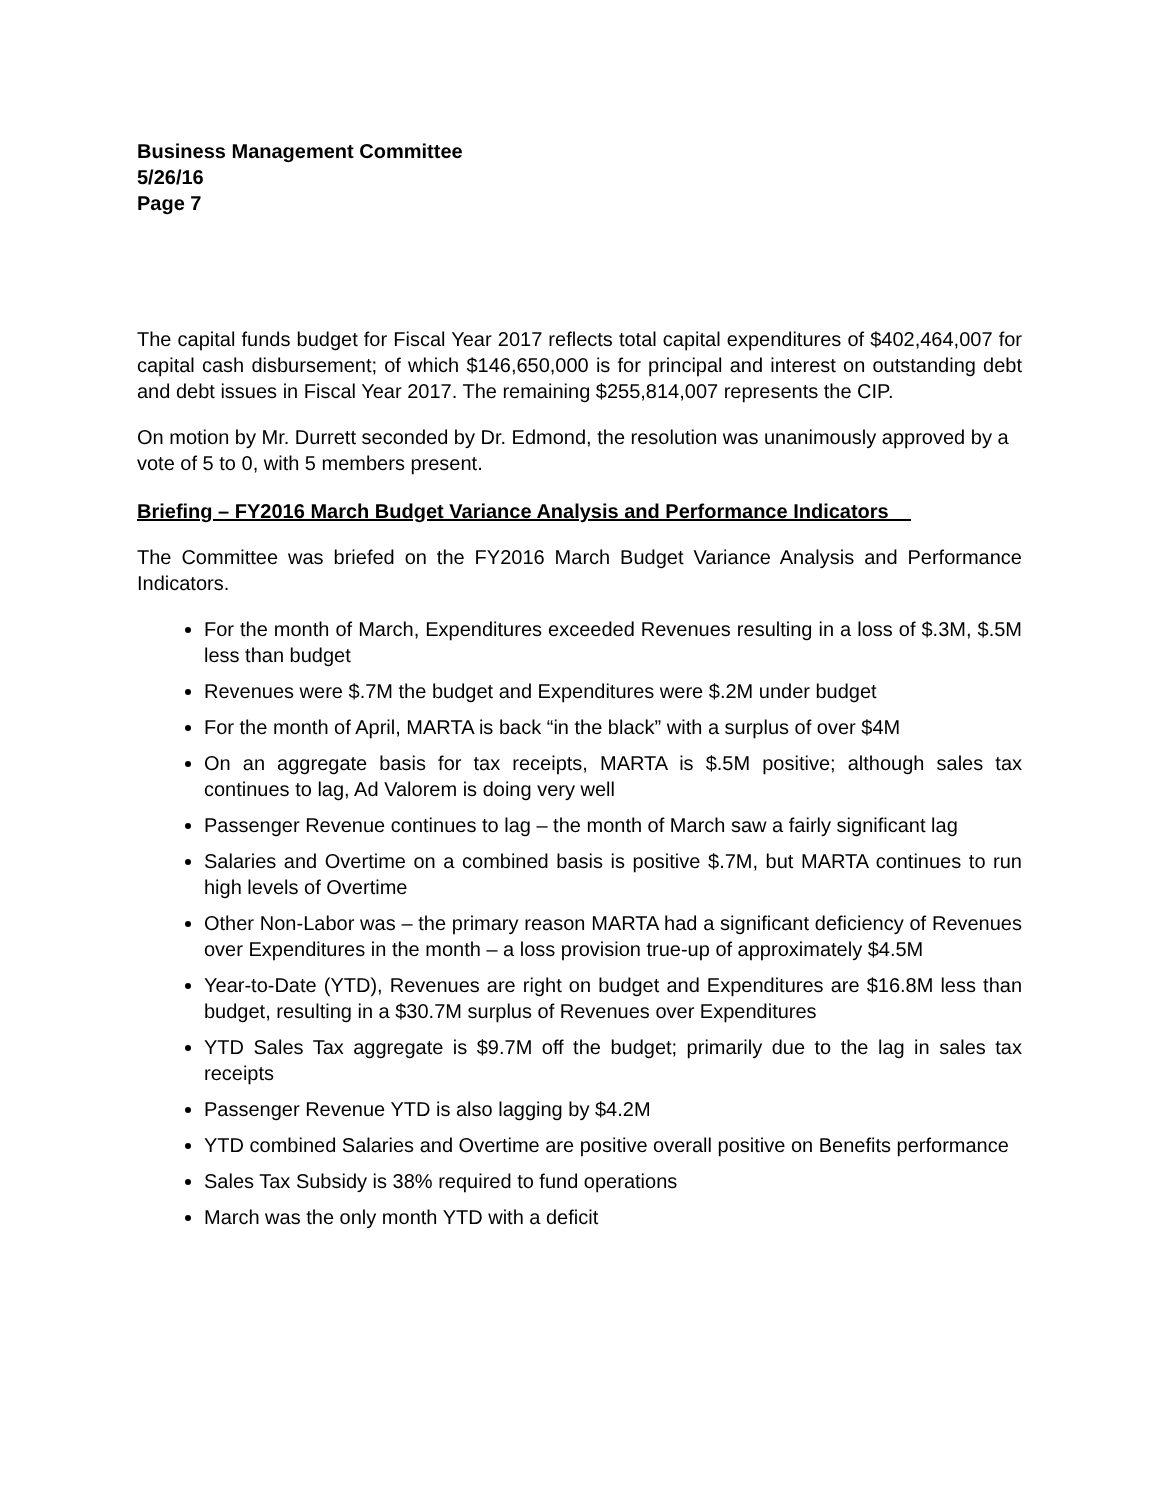Business Management Committee
5/26/16
Page 7
The capital funds budget for Fiscal Year 2017 reflects total capital expenditures of $402,464,007 for capital cash disbursement; of which $146,650,000 is for principal and interest on outstanding debt and debt issues in Fiscal Year 2017. The remaining $255,814,007 represents the CIP.
On motion by Mr. Durrett seconded by Dr. Edmond, the resolution was unanimously approved by a vote of 5 to 0, with 5 members present.
Briefing – FY2016 March Budget Variance Analysis and Performance Indicators
The Committee was briefed on the FY2016 March Budget Variance Analysis and Performance Indicators.
For the month of March, Expenditures exceeded Revenues resulting in a loss of $.3M, $.5M less than budget
Revenues were $.7M the budget and Expenditures were $.2M under budget
For the month of April, MARTA is back “in the black” with a surplus of over $4M
On an aggregate basis for tax receipts, MARTA is $.5M positive; although sales tax continues to lag, Ad Valorem is doing very well
Passenger Revenue continues to lag – the month of March saw a fairly significant lag
Salaries and Overtime on a combined basis is positive $.7M, but MARTA continues to run high levels of Overtime
Other Non-Labor was – the primary reason MARTA had a significant deficiency of Revenues over Expenditures in the month – a loss provision true-up of approximately $4.5M
Year-to-Date (YTD), Revenues are right on budget and Expenditures are $16.8M less than budget, resulting in a $30.7M surplus of Revenues over Expenditures
YTD Sales Tax aggregate is $9.7M off the budget; primarily due to the lag in sales tax receipts
Passenger Revenue YTD is also lagging by $4.2M
YTD combined Salaries and Overtime are positive overall positive on Benefits performance
Sales Tax Subsidy is 38% required to fund operations
March was the only month YTD with a deficit